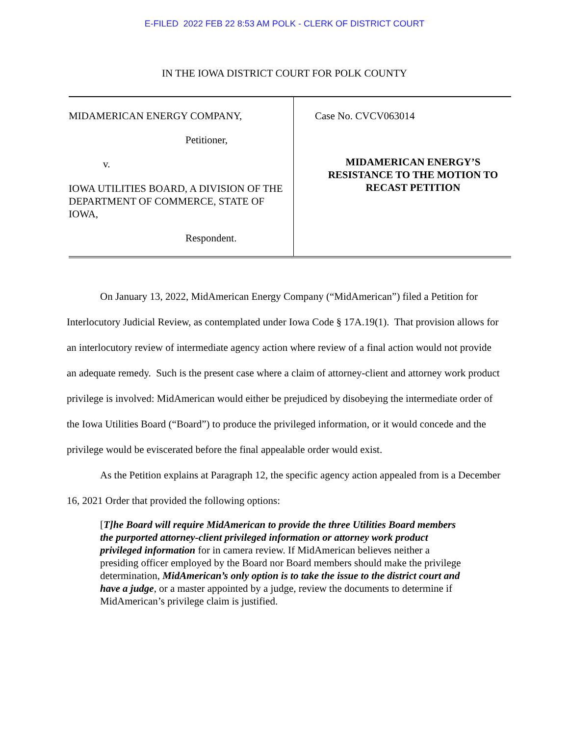E-FILED 2022 FEB 22 8:53 AM POLK - CLERK OF DISTRICT COURT
IN THE IOWA DISTRICT COURT FOR POLK COUNTY
MIDAMERICAN ENERGY COMPANY,
Petitioner,
v.
IOWA UTILITIES BOARD, A DIVISION OF THE DEPARTMENT OF COMMERCE, STATE OF IOWA,
Respondent.
Case No. CVCV063014
MIDAMERICAN ENERGY’S
RESISTANCE TO THE MOTION TO
RECAST PETITION
On January 13, 2022, MidAmerican Energy Company (“MidAmerican”) filed a Petition for Interlocutory Judicial Review, as contemplated under Iowa Code § 17A.19(1). That provision allows for an interlocutory review of intermediate agency action where review of a final action would not provide an adequate remedy. Such is the present case where a claim of attorney-client and attorney work product privilege is involved: MidAmerican would either be prejudiced by disobeying the intermediate order of the Iowa Utilities Board (“Board”) to produce the privileged information, or it would concede and the privilege would be eviscerated before the final appealable order would exist.
As the Petition explains at Paragraph 12, the specific agency action appealed from is a December 16, 2021 Order that provided the following options:
[T]he Board will require MidAmerican to provide the three Utilities Board members the purported attorney-client privileged information or attorney work product privileged information for in camera review. If MidAmerican believes neither a presiding officer employed by the Board nor Board members should make the privilege determination, MidAmerican’s only option is to take the issue to the district court and have a judge, or a master appointed by a judge, review the documents to determine if MidAmerican’s privilege claim is justified.